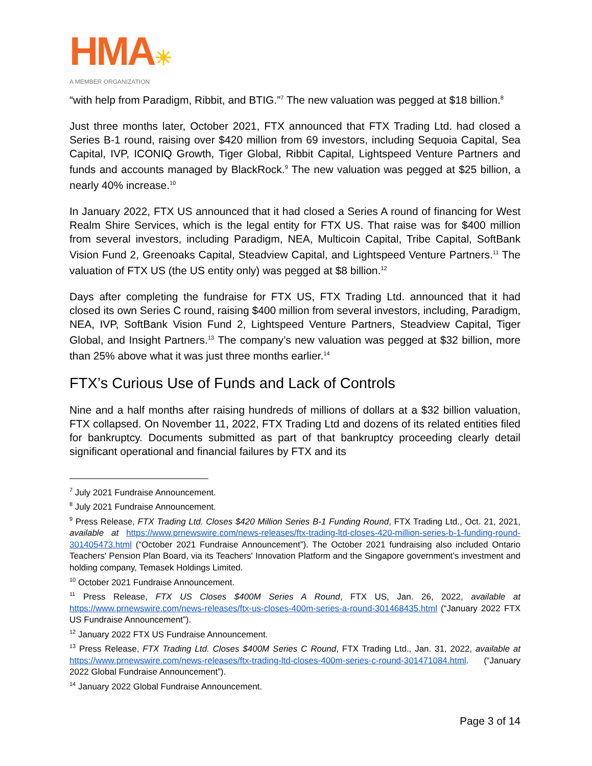HMA☀
A MEMBER ORGANIZATION
“with help from Paradigm, Ribbit, and BTIG.”<sup>7</sup> The new valuation was pegged at $18 billion.<sup>8</sup>
Just three months later, October 2021, FTX announced that FTX Trading Ltd. had closed a Series B-1 round, raising over $420 million from 69 investors, including Sequoia Capital, Sea Capital, IVP, ICONIQ Growth, Tiger Global, Ribbit Capital, Lightspeed Venture Partners and funds and accounts managed by BlackRock.<sup>9</sup> The new valuation was pegged at $25 billion, a nearly 40% increase.<sup>10</sup>
In January 2022, FTX US announced that it had closed a Series A round of financing for West Realm Shire Services, which is the legal entity for FTX US. That raise was for $400 million from several investors, including Paradigm, NEA, Multicoin Capital, Tribe Capital, SoftBank Vision Fund 2, Greenoaks Capital, Steadview Capital, and Lightspeed Venture Partners.<sup>11</sup> The valuation of FTX US (the US entity only) was pegged at $8 billion.<sup>12</sup>
Days after completing the fundraise for FTX US, FTX Trading Ltd. announced that it had closed its own Series C round, raising $400 million from several investors, including, Paradigm, NEA, IVP, SoftBank Vision Fund 2, Lightspeed Venture Partners, Steadview Capital, Tiger Global, and Insight Partners.<sup>13</sup> The company’s new valuation was pegged at $32 billion, more than 25% above what it was just three months earlier.<sup>14</sup>
FTX’s Curious Use of Funds and Lack of Controls
Nine and a half months after raising hundreds of millions of dollars at a $32 billion valuation, FTX collapsed. On November 11, 2022, FTX Trading Ltd and dozens of its related entities filed for bankruptcy. Documents submitted as part of that bankruptcy proceeding clearly detail significant operational and financial failures by FTX and its
<sup>7</sup> July 2021 Fundraise Announcement.
<sup>8</sup> July 2021 Fundraise Announcement.
<sup>9</sup> Press Release, FTX Trading Ltd. Closes $420 Million Series B-1 Funding Round, FTX Trading Ltd., Oct. 21, 2021, available at https://www.prnewswire.com/news-releases/ftx-trading-ltd-closes-420-million-series-b-1-funding-round-301405473.html (“October 2021 Fundraise Announcement”). The October 2021 fundraising also included Ontario Teachers' Pension Plan Board, via its Teachers' Innovation Platform and the Singapore government’s investment and holding company, Temasek Holdings Limited.
<sup>10</sup> October 2021 Fundraise Announcement.
<sup>11</sup> Press Release, FTX US Closes $400M Series A Round, FTX US, Jan. 26, 2022, available at https://www.prnewswire.com/news-releases/ftx-us-closes-400m-series-a-round-301468435.html (“January 2022 FTX US Fundraise Announcement”).
<sup>12</sup> January 2022 FTX US Fundraise Announcement.
<sup>13</sup> Press Release, FTX Trading Ltd. Closes $400M Series C Round, FTX Trading Ltd., Jan. 31, 2022, available at https://www.prnewswire.com/news-releases/ftx-trading-ltd-closes-400m-series-c-round-301471084.html. (“January 2022 Global Fundraise Announcement”).
<sup>14</sup> January 2022 Global Fundraise Announcement.
Page 3 of 14